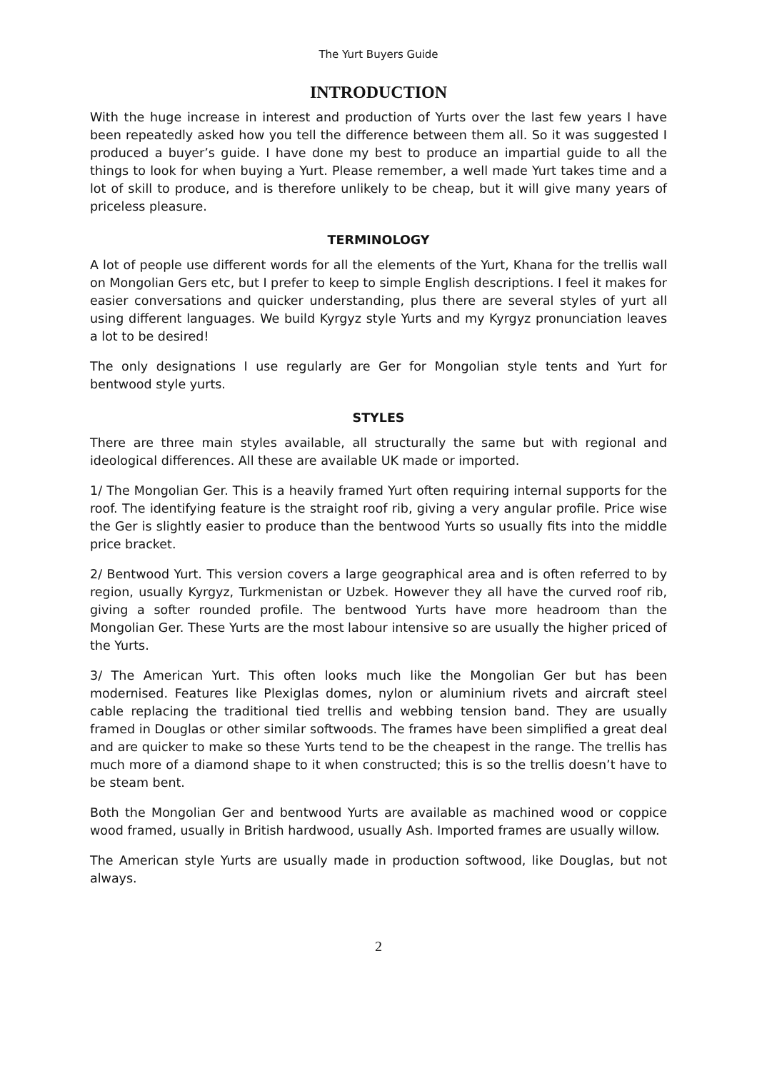The Yurt Buyers Guide
INTRODUCTION
With the huge increase in interest and production of Yurts over the last few years I have been repeatedly asked how you tell the difference between them all. So it was suggested I produced a buyer’s guide. I have done my best to produce an impartial guide to all the things to look for when buying a Yurt. Please remember, a well made Yurt takes time and a lot of skill to produce, and is therefore unlikely to be cheap, but it will give many years of priceless pleasure.
TERMINOLOGY
A lot of people use different words for all the elements of the Yurt, Khana for the trellis wall on Mongolian Gers etc, but I prefer to keep to simple English descriptions. I feel it makes for easier conversations and quicker understanding, plus there are several styles of yurt all using different languages. We build Kyrgyz style Yurts and my Kyrgyz pronunciation leaves a lot to be desired!
The only designations I use regularly are Ger for Mongolian style tents and Yurt for bentwood style yurts.
STYLES
There are three main styles available, all structurally the same but with regional and ideological differences. All these are available UK made or imported.
1/ The Mongolian Ger. This is a heavily framed Yurt often requiring internal supports for the roof. The identifying feature is the straight roof rib, giving a very angular profile. Price wise the Ger is slightly easier to produce than the bentwood Yurts so usually fits into the middle price bracket.
2/ Bentwood Yurt. This version covers a large geographical area and is often referred to by region, usually Kyrgyz, Turkmenistan or Uzbek. However they all have the curved roof rib, giving a softer rounded profile. The bentwood Yurts have more headroom than the Mongolian Ger. These Yurts are the most labour intensive so are usually the higher priced of the Yurts.
3/ The American Yurt. This often looks much like the Mongolian Ger but has been modernised. Features like Plexiglas domes, nylon or aluminium rivets and aircraft steel cable replacing the traditional tied trellis and webbing tension band. They are usually framed in Douglas or other similar softwoods. The frames have been simplified a great deal and are quicker to make so these Yurts tend to be the cheapest in the range. The trellis has much more of a diamond shape to it when constructed; this is so the trellis doesn’t have to be steam bent.
Both the Mongolian Ger and bentwood Yurts are available as machined wood or coppice wood framed, usually in British hardwood, usually Ash. Imported frames are usually willow.
The American style Yurts are usually made in production softwood, like Douglas, but not always.
2